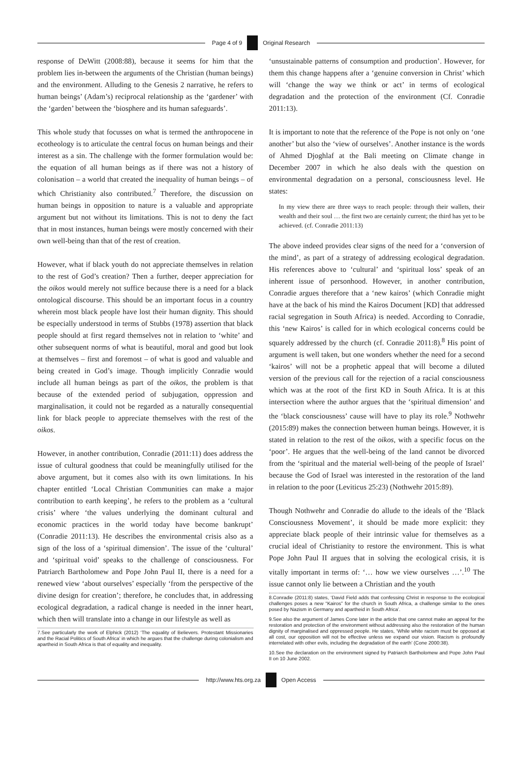Page 4 of 9 Original Research
response of DeWitt (2008:88), because it seems for him that the problem lies in-between the arguments of the Christian (human beings) and the environment. Alluding to the Genesis 2 narrative, he refers to human beings’ (Adam’s) reciprocal relationship as the ‘gardener’ with the ‘garden’ between the ‘biosphere and its human safeguards’.
This whole study that focusses on what is termed the anthropocene in ecotheology is to articulate the central focus on human beings and their interest as a sin. The challenge with the former formulation would be: the equation of all human beings as if there was not a history of colonisation – a world that created the inequality of human beings – of which Christianity also contributed.<sup>7</sup> Therefore, the discussion on human beings in opposition to nature is a valuable and appropriate argument but not without its limitations. This is not to deny the fact that in most instances, human beings were mostly concerned with their own well-being than that of the rest of creation.
However, what if black youth do not appreciate themselves in relation to the rest of God’s creation? Then a further, deeper appreciation for the oikos would merely not suffice because there is a need for a black ontological discourse. This should be an important focus in a country wherein most black people have lost their human dignity. This should be especially understood in terms of Stubbs (1978) assertion that black people should at first regard themselves not in relation to ‘white’ and other subsequent norms of what is beautiful, moral and good but look at themselves – first and foremost – of what is good and valuable and being created in God’s image. Though implicitly Conradie would include all human beings as part of the oikos, the problem is that because of the extended period of subjugation, oppression and marginalisation, it could not be regarded as a naturally consequential link for black people to appreciate themselves with the rest of the oikos.
However, in another contribution, Conradie (2011:11) does address the issue of cultural goodness that could be meaningfully utilised for the above argument, but it comes also with its own limitations. In his chapter entitled ‘Local Christian Communities can make a major contribution to earth keeping’, he refers to the problem as a ‘cultural crisis’ where ‘the values underlying the dominant cultural and economic practices in the world today have become bankrupt’ (Conradie 2011:13). He describes the environmental crisis also as a sign of the loss of a ‘spiritual dimension’. The issue of the ‘cultural’ and ‘spiritual void’ speaks to the challenge of consciousness. For Patriarch Bartholomew and Pope John Paul II, there is a need for a renewed view ‘about ourselves’ especially ‘from the perspective of the divine design for creation’; therefore, he concludes that, in addressing ecological degradation, a radical change is needed in the inner heart, which then will translate into a change in our lifestyle as well as
7.See particularly the work of Elphick (2012) ‘The equality of Believers. Protestant Missionaries and the Racial Politics of South Africa’ in which he argues that the challenge during colonialism and apartheid in South Africa is that of equality and inequality.
‘unsustainable patterns of consumption and production’. However, for them this change happens after a ‘genuine conversion in Christ’ which will ‘change the way we think or act’ in terms of ecological degradation and the protection of the environment (Cf. Conradie 2011:13).
It is important to note that the reference of the Pope is not only on ‘one another’ but also the ‘view of ourselves’. Another instance is the words of Ahmed Djoghlaf at the Bali meeting on Climate change in December 2007 in which he also deals with the question on environmental degradation on a personal, consciousness level. He states:
In my view there are three ways to reach people: through their wallets, their wealth and their soul … the first two are certainly current; the third has yet to be achieved. (cf. Conradie 2011:13)
The above indeed provides clear signs of the need for a ‘conversion of the mind’, as part of a strategy of addressing ecological degradation. His references above to ‘cultural’ and ‘spiritual loss’ speak of an inherent issue of personhood. However, in another contribution, Conradie argues therefore that a ‘new kairos’ (which Conradie might have at the back of his mind the Kairos Document [KD] that addressed racial segregation in South Africa) is needed. According to Conradie, this ‘new Kairos’ is called for in which ecological concerns could be squarely addressed by the church (cf. Conradie 2011:8).<sup>8</sup> His point of argument is well taken, but one wonders whether the need for a second ‘kairos’ will not be a prophetic appeal that will become a diluted version of the previous call for the rejection of a racial consciousness which was at the root of the first KD in South Africa. It is at this intersection where the author argues that the ‘spiritual dimension’ and the ‘black consciousness’ cause will have to play its role.<sup>9</sup> Nothwehr (2015:89) makes the connection between human beings. However, it is stated in relation to the rest of the oikos, with a specific focus on the ‘poor’. He argues that the well-being of the land cannot be divorced from the ‘spiritual and the material well-being of the people of Israel’ because the God of Israel was interested in the restoration of the land in relation to the poor (Leviticus 25:23) (Nothwehr 2015:89).
Though Nothwehr and Conradie do allude to the ideals of the ‘Black Consciousness Movement’, it should be made more explicit: they appreciate black people of their intrinsic value for themselves as a crucial ideal of Christianity to restore the environment. This is what Pope John Paul II argues that in solving the ecological crisis, it is vitally important in terms of: ‘… how we view ourselves …’.<sup>10</sup> The issue cannot only lie between a Christian and the youth
8.Conradie (2011:8) states, ‘David Field adds that confessing Christ in response to the ecological challenges poses a new “Kairos” for the church in South Africa, a challenge similar to the ones posed by Nazism in Germany and apartheid in South Africa’.
9.See also the argument of James Cone later in the article that one cannot make an appeal for the restoration and protection of the environment without addressing also the restoration of the human dignity of marginalised and oppressed people. He states, ‘While white racism must be opposed at all cost, our opposition will not be effective unless we expand our vision. Racism is profoundly interrelated with other evils, including the degradation of the earth’ (Cone 2000:38).
10.See the declaration on the environment signed by Patriarch Bartholomew and Pope John Paul II on 10 June 2002.
http://www.hts.org.za Open Access